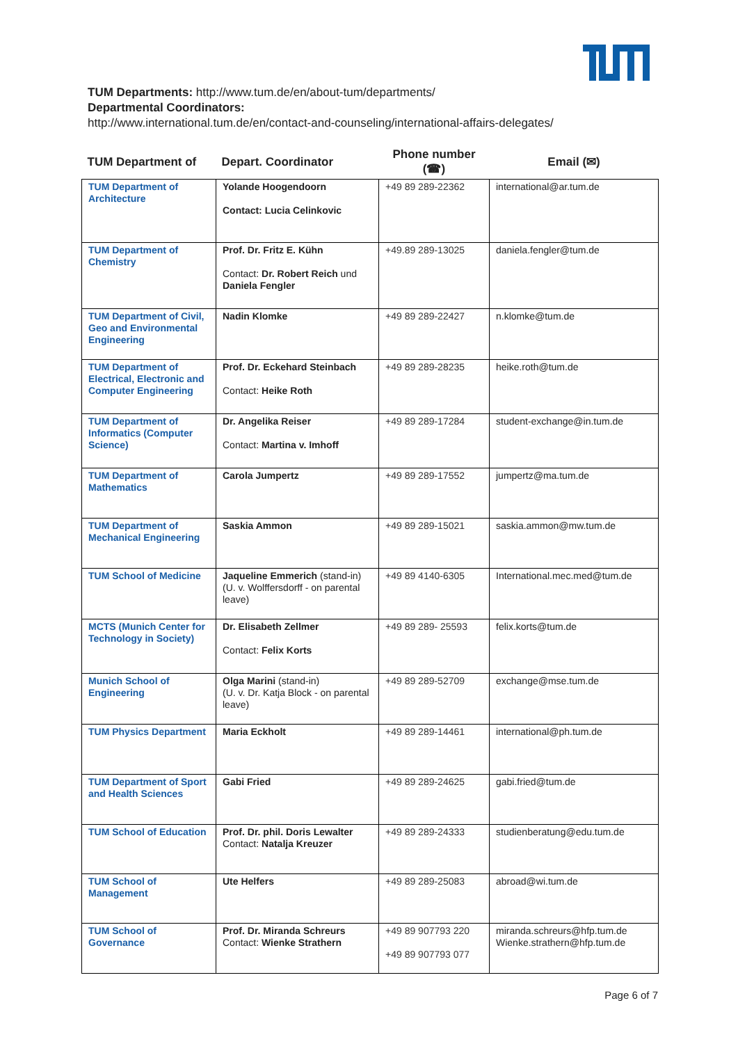TUM Departments: http://www.tum.de/en/about-tum/departments/
Departmental Coordinators:
http://www.international.tum.de/en/contact-and-counseling/international-affairs-delegates/
| TUM Department of | Depart. Coordinator | Phone number (☎) | Email (✉) |
| --- | --- | --- | --- |
| TUM Department of Architecture | Yolande Hoogendoorn Contact: Lucia Celinkovic | +49 89 289-22362 | international@ar.tum.de |
| TUM Department of Chemistry | Prof. Dr. Fritz E. Kühn Contact: Dr. Robert Reich und Daniela Fengler | +49.89 289-13025 | daniela.fengler@tum.de |
| TUM Department of Civil, Geo and Environmental Engineering | Nadin Klomke | +49 89 289-22427 | n.klomke@tum.de |
| TUM Department of Electrical, Electronic and Computer Engineering | Prof. Dr. Eckehard Steinbach Contact: Heike Roth | +49 89 289-28235 | heike.roth@tum.de |
| TUM Department of Informatics (Computer Science) | Dr. Angelika Reiser Contact: Martina v. Imhoff | +49 89 289-17284 | student-exchange@in.tum.de |
| TUM Department of Mathematics | Carola Jumpertz | +49 89 289-17552 | jumpertz@ma.tum.de |
| TUM Department of Mechanical Engineering | Saskia Ammon | +49 89 289-15021 | saskia.ammon@mw.tum.de |
| TUM School of Medicine | Jaqueline Emmerich (stand-in) (U. v. Wolffersdorff - on parental leave) | +49 89 4140-6305 | International.mec.med@tum.de |
| MCTS (Munich Center for Technology in Society) | Dr. Elisabeth Zellmer Contact: Felix Korts | +49 89 289- 25593 | felix.korts@tum.de |
| Munich School of Engineering | Olga Marini (stand-in) (U. v. Dr. Katja Block - on parental leave) | +49 89 289-52709 | exchange@mse.tum.de |
| TUM Physics Department | Maria Eckholt | +49 89 289-14461 | international@ph.tum.de |
| TUM Department of Sport and Health Sciences | Gabi Fried | +49 89 289-24625 | gabi.fried@tum.de |
| TUM School of Education | Prof. Dr. phil. Doris Lewalter Contact: Natalja Kreuzer | +49 89 289-24333 | studienberatung@edu.tum.de |
| TUM School of Management | Ute Helfers | +49 89 289-25083 | abroad@wi.tum.de |
| TUM School of Governance | Prof. Dr. Miranda Schreurs Contact: Wienke Strathern | +49 89 907793 220 +49 89 907793 077 | miranda.schreurs@hfp.tum.de Wienke.strathern@hfp.tum.de |
Page 6 of 7